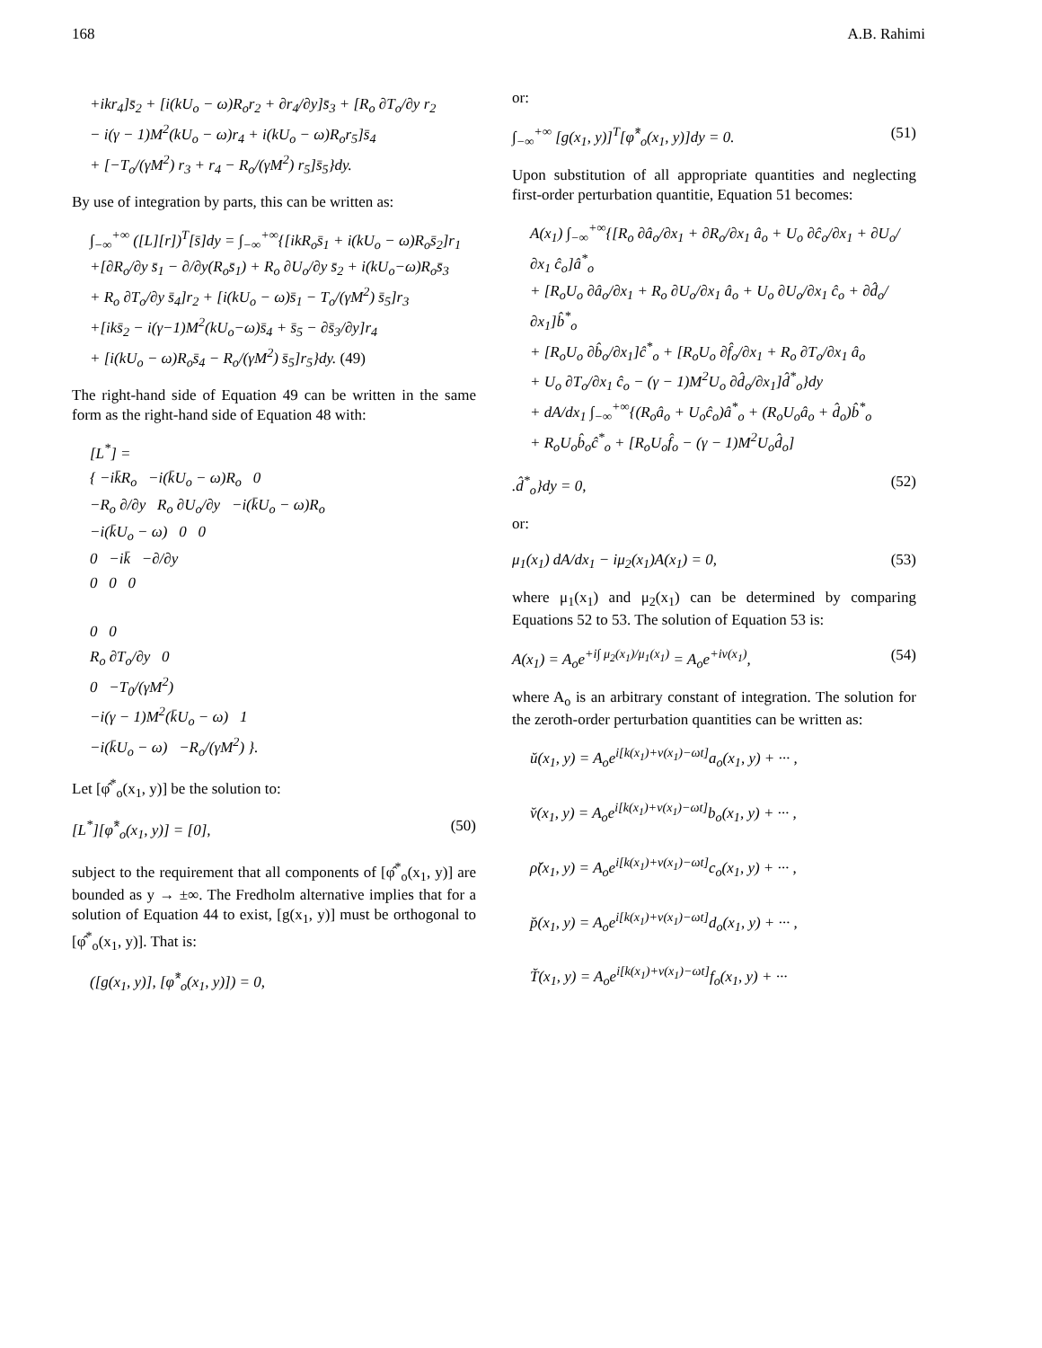168 A.B. Rahimi
+ikr<sub>4</sub>]s̄<sub>2</sub> + [i(kU<sub>o</sub> − ω)R<sub>o</sub>r<sub>2</sub> + ∂r<sub>4</sub>/∂y]s̄<sub>3</sub> + [R<sub>o</sub> ∂T<sub>o</sub>/∂y r<sub>2</sub>
− i(γ − 1)M<sup>2</sup>(kU<sub>o</sub> − ω)r<sub>4</sub> + i(kU<sub>o</sub> − ω)R<sub>o</sub>r<sub>5</sub>]s̄<sub>4</sub>
+ [−T<sub>o</sub>/(γM<sup>2</sup>) r<sub>3</sub> + r<sub>4</sub> − R<sub>o</sub>/(γM<sup>2</sup>) r<sub>5</sub>]s̄<sub>5</sub>}dy.
By use of integration by parts, this can be written as:
∫<sub>−∞</sub><sup>+∞</sup> ([L][r])<sup>T</sup>[s̄]dy = ∫<sub>−∞</sub><sup>+∞</sup>{[ikR<sub>o</sub>s̄<sub>1</sub> + i(kU<sub>o</sub> − ω)R<sub>o</sub>s̄<sub>2</sub>]r<sub>1</sub>
+[∂R<sub>o</sub>/∂y s̄<sub>1</sub> − ∂/∂y(R<sub>o</sub>s̄<sub>1</sub>) + R<sub>o</sub> ∂U<sub>o</sub>/∂y s̄<sub>2</sub> + i(kU<sub>o</sub>−ω)R<sub>o</sub>s̄<sub>3</sub>
+ R<sub>o</sub> ∂T<sub>o</sub>/∂y s̄<sub>4</sub>]r<sub>2</sub> + [i(kU<sub>o</sub> − ω)s̄<sub>1</sub> − T<sub>o</sub>/(γM<sup>2</sup>) s̄<sub>5</sub>]r<sub>3</sub>
+[iks̄<sub>2</sub> − i(γ−1)M<sup>2</sup>(kU<sub>o</sub>−ω)s̄<sub>4</sub> + s̄<sub>5</sub> − ∂s̄<sub>3</sub>/∂y]r<sub>4</sub>
+ [i(kU<sub>o</sub> − ω)R<sub>o</sub>s̄<sub>4</sub> − R<sub>o</sub>/(γM<sup>2</sup>) s̄<sub>5</sub>]r<sub>5</sub>}dy. (49)
The right-hand side of Equation 49 can be written in the same form as the right-hand side of Equation 48 with:
[L<sup>*</sup>] =
{ −ik̄R<sub>o</sub> −i(k̄U<sub>o</sub> − ω)R<sub>o</sub> 0
−R<sub>o</sub> ∂/∂y R<sub>o</sub> ∂U<sub>o</sub>/∂y −i(k̄U<sub>o</sub> − ω)R<sub>o</sub>
−i(k̄U<sub>o</sub> − ω) 0 0
0 −ik̄ −∂/∂y
0 0 0
0 0
R<sub>o</sub> ∂T<sub>o</sub>/∂y 0
0 −T<sub>0</sub>/(γM<sup>2</sup>)
−i(γ − 1)M<sup>2</sup>(k̄U<sub>o</sub> − ω) 1
−i(k̄U<sub>o</sub> − ω) −R<sub>o</sub>/(γM<sup>2</sup>) }.
Let [φ̂<sup>*</sup><sub>o</sub>(x<sub>1</sub>, y)] be the solution to:
[L<sup>*</sup>][φ̂<sup>*</sup><sub>o</sub>(x<sub>1</sub>, y)] = [0], (50)
subject to the requirement that all components of [φ̂<sup>*</sup><sub>o</sub>(x<sub>1</sub>, y)] are bounded as y → ±∞. The Fredholm alternative implies that for a solution of Equation 44 to exist, [g(x<sub>1</sub>, y)] must be orthogonal to [φ̂<sup>*</sup><sub>o</sub>(x<sub>1</sub>, y)]. That is:
([g(x<sub>1</sub>, y)], [φ̂<sup>*</sup><sub>o</sub>(x<sub>1</sub>, y)]) = 0,
or:
∫<sub>−∞</sub><sup>+∞</sup> [g(x<sub>1</sub>, y)]<sup>T</sup>[φ̂<sup>*</sup><sub>o</sub>(x<sub>1</sub>, y)]dy = 0. (51)
Upon substitution of all appropriate quantities and neglecting first-order perturbation quantitie, Equation 51 becomes:
A(x<sub>1</sub>) ∫<sub>−∞</sub><sup>+∞</sup>{[R<sub>o</sub> ∂â<sub>o</sub>/∂x<sub>1</sub> + ∂R<sub>o</sub>/∂x<sub>1</sub> â<sub>o</sub> + U<sub>o</sub> ∂ĉ<sub>o</sub>/∂x<sub>1</sub> + ∂U<sub>o</sub>/∂x<sub>1</sub> ĉ<sub>o</sub>]â<sup>*</sup><sub>o</sub>
+ [R<sub>o</sub>U<sub>o</sub> ∂â<sub>o</sub>/∂x<sub>1</sub> + R<sub>o</sub> ∂U<sub>o</sub>/∂x<sub>1</sub> â<sub>o</sub> + U<sub>o</sub> ∂U<sub>o</sub>/∂x<sub>1</sub> ĉ<sub>o</sub> + ∂d̂<sub>o</sub>/∂x<sub>1</sub>]b̂<sup>*</sup><sub>o</sub>
+ [R<sub>o</sub>U<sub>o</sub> ∂b̂<sub>o</sub>/∂x<sub>1</sub>]ĉ<sup>*</sup><sub>o</sub> + [R<sub>o</sub>U<sub>o</sub> ∂f̂<sub>o</sub>/∂x<sub>1</sub> + R<sub>o</sub> ∂T<sub>o</sub>/∂x<sub>1</sub> â<sub>o</sub>
+ U<sub>o</sub> ∂T<sub>o</sub>/∂x<sub>1</sub> ĉ<sub>o</sub> − (γ − 1)M<sup>2</sup>U<sub>o</sub> ∂d̂<sub>o</sub>/∂x<sub>1</sub>]d̂<sup>*</sup><sub>o</sub>}dy
+ dA/dx<sub>1</sub> ∫<sub>−∞</sub><sup>+∞</sup>{(R<sub>o</sub>â<sub>o</sub> + U<sub>o</sub>ĉ<sub>o</sub>)â<sup>*</sup><sub>o</sub> + (R<sub>o</sub>U<sub>o</sub>â<sub>o</sub> + d̂<sub>o</sub>)b̂<sup>*</sup><sub>o</sub>
+ R<sub>o</sub>U<sub>o</sub>b̂<sub>o</sub>ĉ<sup>*</sup><sub>o</sub> + [R<sub>o</sub>U<sub>o</sub>f̂<sub>o</sub> − (γ − 1)M<sup>2</sup>U<sub>o</sub>d̂<sub>o</sub>]
.d̂<sup>*</sup><sub>o</sub>}dy = 0, (52)
or:
μ<sub>1</sub>(x<sub>1</sub>) dA/dx<sub>1</sub> − iμ<sub>2</sub>(x<sub>1</sub>)A(x<sub>1</sub>) = 0, (53)
where μ<sub>1</sub>(x<sub>1</sub>) and μ<sub>2</sub>(x<sub>1</sub>) can be determined by comparing Equations 52 to 53. The solution of Equation 53 is:
A(x<sub>1</sub>) = A<sub>o</sub>e<sup>+i∫ μ<sub>2</sub>(x<sub>1</sub>)/μ<sub>1</sub>(x<sub>1</sub>)</sup> = A<sub>o</sub>e<sup>+iν(x<sub>1</sub>)</sup>, (54)
where A<sub>o</sub> is an arbitrary constant of integration. The solution for the zeroth-order perturbation quantities can be written as:
ŭ(x<sub>1</sub>, y) = A<sub>o</sub>e<sup>i[k(x<sub>1</sub>)+ν(x<sub>1</sub>)−ωt]</sup>a<sub>o</sub>(x<sub>1</sub>, y) + ··· ,
v̆(x<sub>1</sub>, y) = A<sub>o</sub>e<sup>i[k(x<sub>1</sub>)+ν(x<sub>1</sub>)−ωt]</sup>b<sub>o</sub>(x<sub>1</sub>, y) + ··· ,
ρ̆(x<sub>1</sub>, y) = A<sub>o</sub>e<sup>i[k(x<sub>1</sub>)+ν(x<sub>1</sub>)−ωt]</sup>c<sub>o</sub>(x<sub>1</sub>, y) + ··· ,
p̆(x<sub>1</sub>, y) = A<sub>o</sub>e<sup>i[k(x<sub>1</sub>)+ν(x<sub>1</sub>)−ωt]</sup>d<sub>o</sub>(x<sub>1</sub>, y) + ··· ,
T̆(x<sub>1</sub>, y) = A<sub>o</sub>e<sup>i[k(x<sub>1</sub>)+ν(x<sub>1</sub>)−ωt]</sup>f<sub>o</sub>(x<sub>1</sub>, y) + ···